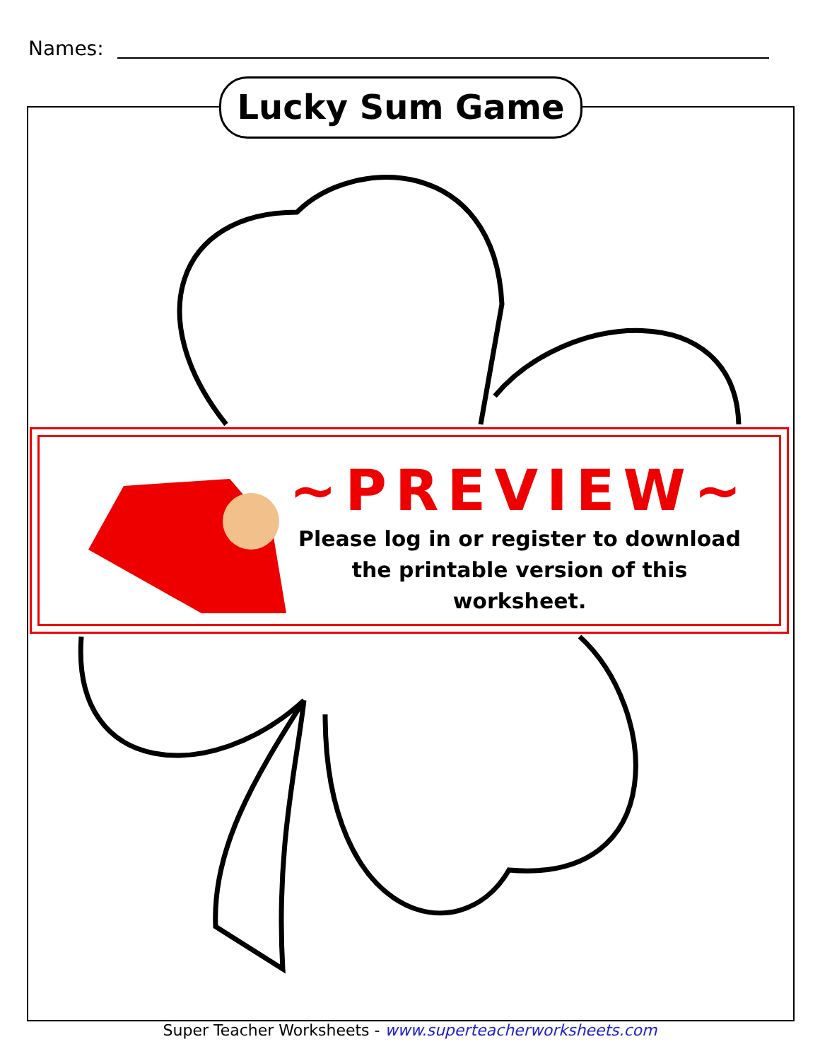Names:
Lucky Sum Game
~PREVIEW~
Please log in or register to download
the printable version of this worksheet.
Super Teacher Worksheets - www.superteacherworksheets.com